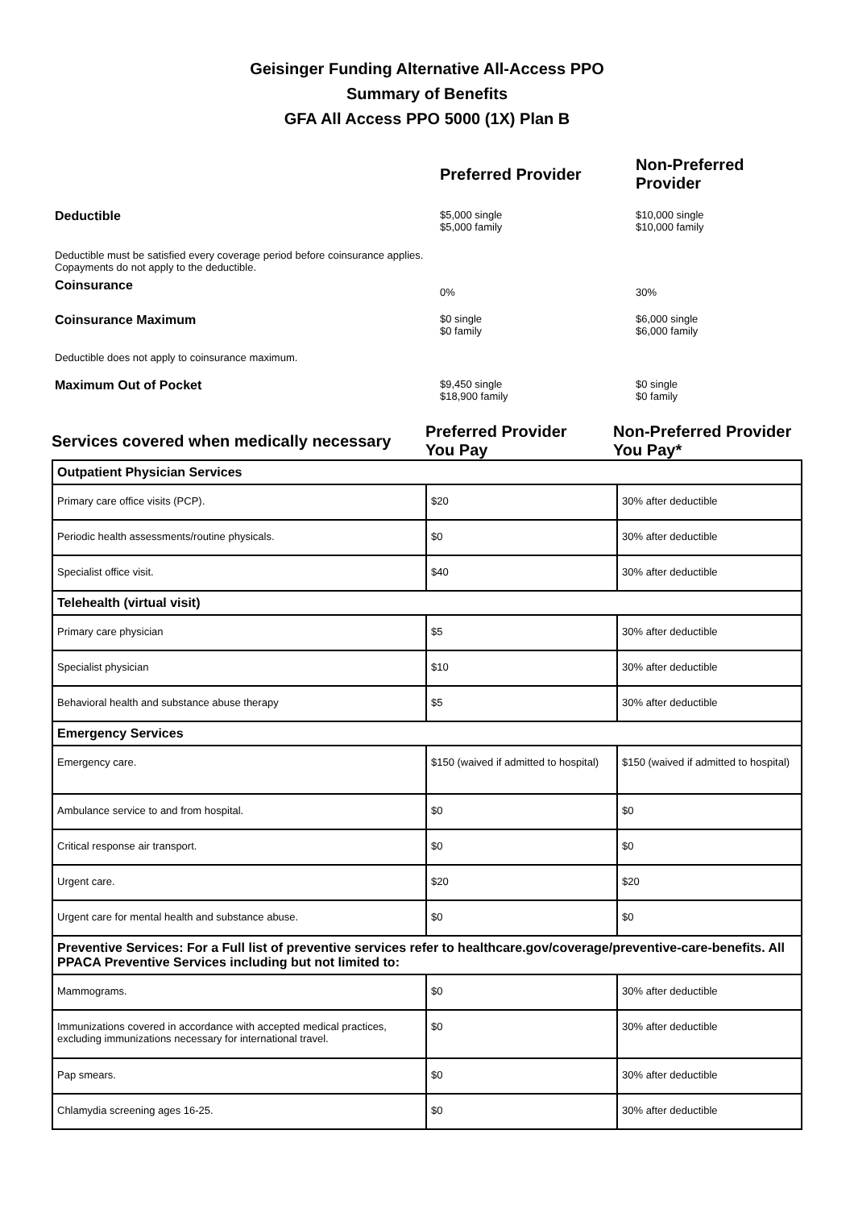Geisinger Funding Alternative All-Access PPO
Summary of Benefits
GFA All Access PPO 5000 (1X) Plan B
| | Preferred Provider | Non-Preferred Provider |
| Deductible | $5,000 single $5,000 family | $10,000 single $10,000 family |
| Deductible must be satisfied every coverage period before coinsurance applies. Copayments do not apply to the deductible. | | |
| Coinsurance | 0% | 30% |
| Coinsurance Maximum | $0 single $0 family | $6,000 single $6,000 family |
| Deductible does not apply to coinsurance maximum. | | |
| Maximum Out of Pocket | $9,450 single $18,900 family | $0 single $0 family |
| Services covered when medically necessary | Preferred Provider You Pay | Non-Preferred Provider You Pay* |
| Outpatient Physician Services | | |
| Primary care office visits (PCP). | $20 | 30% after deductible |
| Periodic health assessments/routine physicals. | $0 | 30% after deductible |
| Specialist office visit. | $40 | 30% after deductible |
| Telehealth (virtual visit) | | |
| Primary care physician | $5 | 30% after deductible |
| Specialist physician | $10 | 30% after deductible |
| Behavioral health and substance abuse therapy | $5 | 30% after deductible |
| Emergency Services | | |
| Emergency care. | $150 (waived if admitted to hospital) | $150 (waived if admitted to hospital) |
| Ambulance service to and from hospital. | $0 | $0 |
| Critical response air transport. | $0 | $0 |
| Urgent care. | $20 | $20 |
| Urgent care for mental health and substance abuse. | $0 | $0 |
| Preventive Services: For a Full list of preventive services refer to healthcare.gov/coverage/preventive-care-benefits. All PPACA Preventive Services including but not limited to: | | |
| Mammograms. | $0 | 30% after deductible |
| Immunizations covered in accordance with accepted medical practices, excluding immunizations necessary for international travel. | $0 | 30% after deductible |
| Pap smears. | $0 | 30% after deductible |
| Chlamydia screening ages 16-25. | $0 | 30% after deductible |